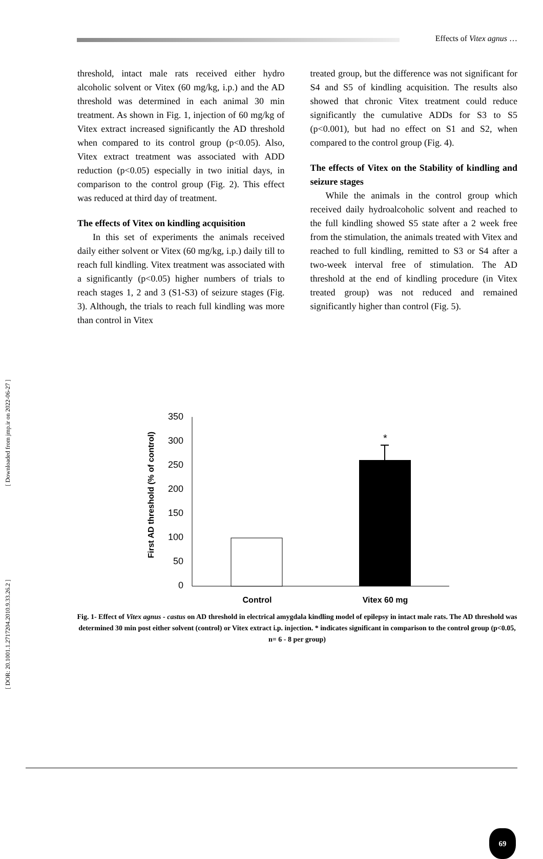Effects of Vitex agnus …
threshold, intact male rats received either hydro alcoholic solvent or Vitex (60 mg/kg, i.p.) and the AD threshold was determined in each animal 30 min treatment. As shown in Fig. 1, injection of 60 mg/kg of Vitex extract increased significantly the AD threshold when compared to its control group (p<0.05). Also, Vitex extract treatment was associated with ADD reduction (p<0.05) especially in two initial days, in comparison to the control group (Fig. 2). This effect was reduced at third day of treatment.
The effects of Vitex on kindling acquisition
In this set of experiments the animals received daily either solvent or Vitex (60 mg/kg, i.p.) daily till to reach full kindling. Vitex treatment was associated with a significantly (p<0.05) higher numbers of trials to reach stages 1, 2 and 3 (S1-S3) of seizure stages (Fig. 3). Although, the trials to reach full kindling was more than control in Vitex
treated group, but the difference was not significant for S4 and S5 of kindling acquisition. The results also showed that chronic Vitex treatment could reduce significantly the cumulative ADDs for S3 to S5 (p<0.001), but had no effect on S1 and S2, when compared to the control group (Fig. 4).
The effects of Vitex on the Stability of kindling and seizure stages
While the animals in the control group which received daily hydroalcoholic solvent and reached to the full kindling showed S5 state after a 2 week free from the stimulation, the animals treated with Vitex and reached to full kindling, remitted to S3 or S4 after a two-week interval free of stimulation. The AD threshold at the end of kindling procedure (in Vitex treated group) was not reduced and remained significantly higher than control (Fig. 5).
[ Downloaded from jmp.ir on 2022-06-27 ]
[ DOR: 20.1001.1.2717204.2010.9.33.26.2 ]
First AD threshold (% of control)
350
300
250
200
150
100
50
0
*
Control
Vitex 60 mg
Fig. 1- Effect of Vitex agnus - castus on AD threshold in electrical amygdala kindling model of epilepsy in intact male rats. The AD threshold was determined 30 min post either solvent (control) or Vitex extract i.p. injection. * indicates significant in comparison to the control group (p<0.05, n= 6 - 8 per group)
69